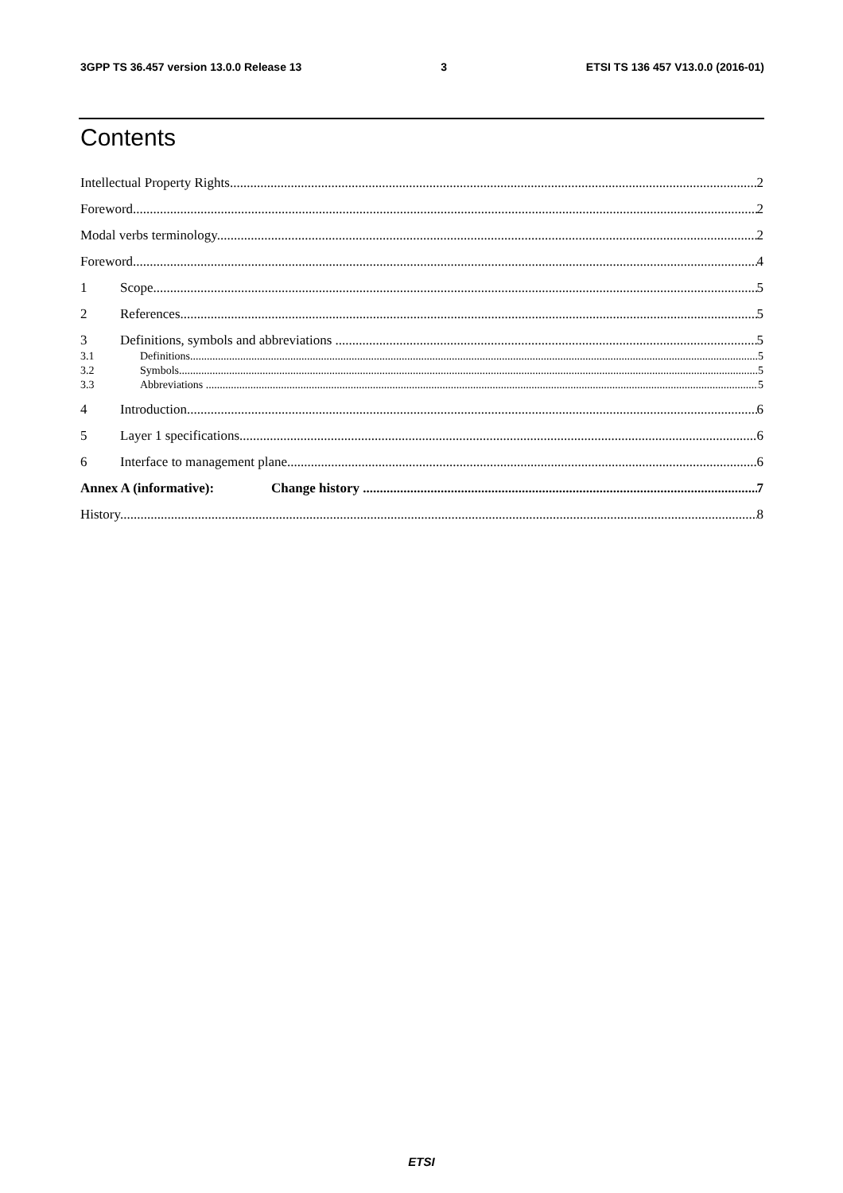3GPP TS 36.457 version 13.0.0 Release 13 3 ETSI TS 136 457 V13.0.0 (2016-01)
Contents
Intellectual Property Rights 2
Foreword 2
Modal verbs terminology 2
Foreword 4
1 Scope 5
2 References 5
3 Definitions, symbols and abbreviations 5
3.1 Definitions 5
3.2 Symbols 5
3.3 Abbreviations 5
4 Introduction 6
5 Layer 1 specifications 6
6 Interface to management plane 6
Annex A (informative): Change history 7
History 8
ETSI